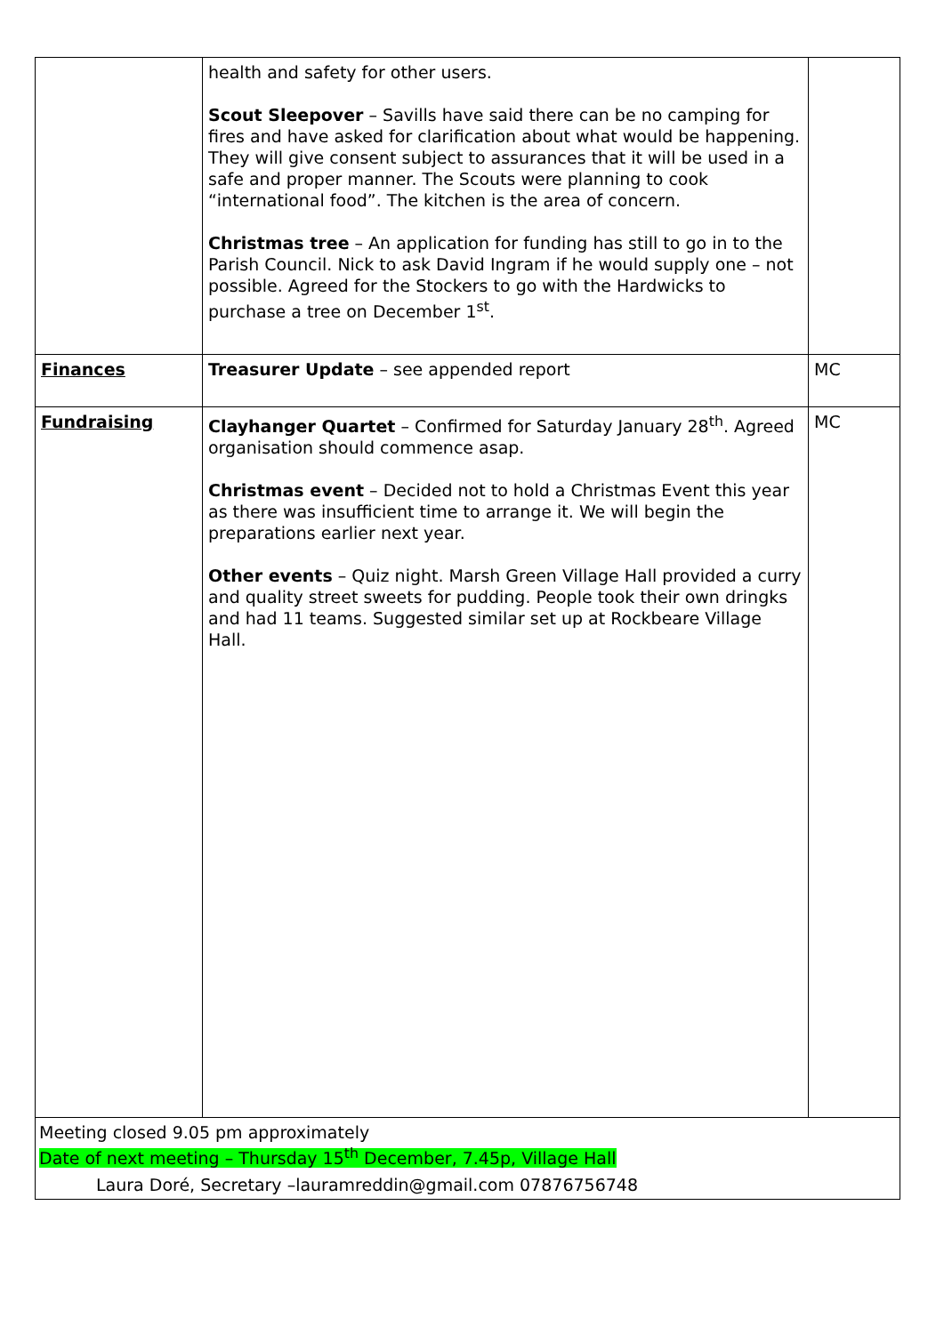| | health and safety for other users. Scout Sleepover – Savills have said there can be no camping for fires and have asked for clarification about what would be happening. They will give consent subject to assurances that it will be used in a safe and proper manner. The Scouts were planning to cook “international food”. The kitchen is the area of concern. Christmas tree – An application for funding has still to go in to the Parish Council. Nick to ask David Ingram if he would supply one – not possible. Agreed for the Stockers to go with the Hardwicks to purchase a tree on December 1<sup>st</sup>. | |
| Finances | Treasurer Update – see appended report | MC |
| Fundraising | Clayhanger Quartet – Confirmed for Saturday January 28<sup>th</sup>. Agreed organisation should commence asap. Christmas event – Decided not to hold a Christmas Event this year as there was insufficient time to arrange it. We will begin the preparations earlier next year. Other events – Quiz night. Marsh Green Village Hall provided a curry and quality street sweets for pudding. People took their own dringks and had 11 teams. Suggested similar set up at Rockbeare Village Hall. | MC |
| Meeting closed 9.05 pm approximately Date of next meeting – Thursday 15<sup>th</sup> December, 7.45p, Village Hall Laura Doré, Secretary –lauramreddin@gmail.com 07876756748 | | |